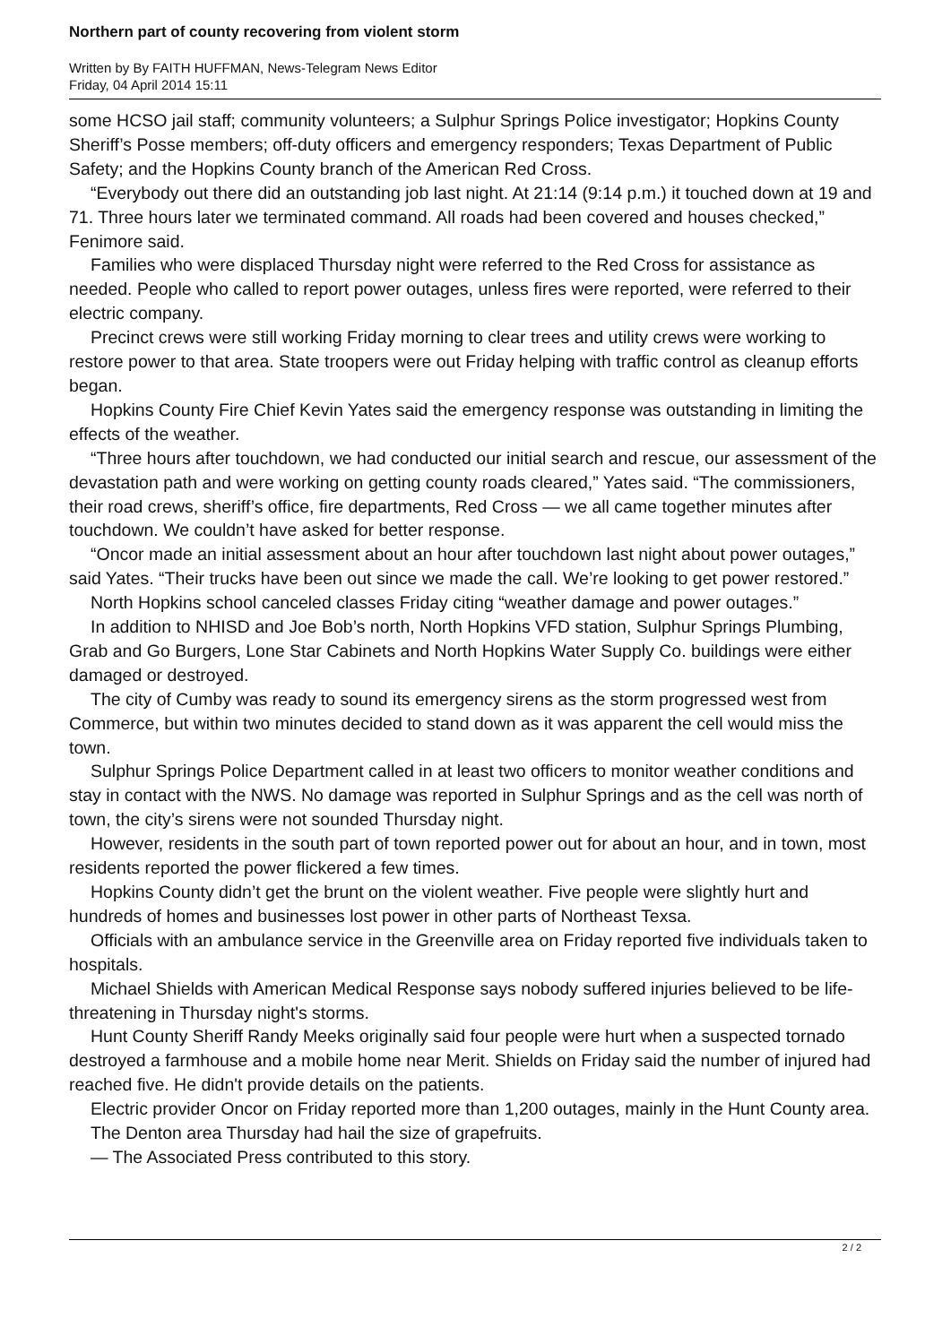Northern part of county recovering from violent storm
Written by By FAITH HUFFMAN, News-Telegram News Editor
Friday, 04 April 2014 15:11
some HCSO jail staff; community volunteers; a Sulphur Springs Police investigator; Hopkins County Sheriff’s Posse members; off-duty officers and emergency responders; Texas Department of Public Safety; and the Hopkins County branch of the American Red Cross.
“Everybody out there did an outstanding job last night. At 21:14 (9:14 p.m.) it touched down at 19 and 71. Three hours later we terminated command. All roads had been covered and houses checked,” Fenimore said.
Families who were displaced Thursday night were referred to the Red Cross for assistance as needed. People who called to report power outages, unless fires were reported, were referred to their electric company.
Precinct crews were still working Friday morning to clear trees and utility crews were working to restore power to that area. State troopers were out Friday helping with traffic control as cleanup efforts began.
Hopkins County Fire Chief Kevin Yates said the emergency response was outstanding in limiting the effects of the weather.
“Three hours after touchdown, we had conducted our initial search and rescue, our assessment of the devastation path and were working on getting county roads cleared,” Yates said. “The commissioners, their road crews, sheriff’s office, fire departments, Red Cross — we all came together minutes after touchdown. We couldn’t have asked for better response.
“Oncor made an initial assessment about an hour after touchdown last night about power outages,” said Yates. “Their trucks have been out since we made the call. We’re looking to get power restored.”
North Hopkins school canceled classes Friday citing “weather damage and power outages.”
In addition to NHISD and Joe Bob’s north, North Hopkins VFD station, Sulphur Springs Plumbing, Grab and Go Burgers, Lone Star Cabinets and North Hopkins Water Supply Co. buildings were either damaged or destroyed.
The city of Cumby was ready to sound its emergency sirens as the storm progressed west from Commerce, but within two minutes decided to stand down as it was apparent the cell would miss the town.
Sulphur Springs Police Department called in at least two officers to monitor weather conditions and stay in contact with the NWS. No damage was reported in Sulphur Springs and as the cell was north of town, the city’s sirens were not sounded Thursday night.
However, residents in the south part of town reported power out for about an hour, and in town, most residents reported the power flickered a few times.
Hopkins County didn’t get the brunt on the violent weather. Five people were slightly hurt and hundreds of homes and businesses lost power in other parts of Northeast Texsa.
Officials with an ambulance service in the Greenville area on Friday reported five individuals taken to hospitals.
Michael Shields with American Medical Response says nobody suffered injuries believed to be life-threatening in Thursday night's storms.
Hunt County Sheriff Randy Meeks originally said four people were hurt when a suspected tornado destroyed a farmhouse and a mobile home near Merit. Shields on Friday said the number of injured had reached five. He didn't provide details on the patients.
Electric provider Oncor on Friday reported more than 1,200 outages, mainly in the Hunt County area.
The Denton area Thursday had hail the size of grapefruits.
— The Associated Press contributed to this story.
2 / 2